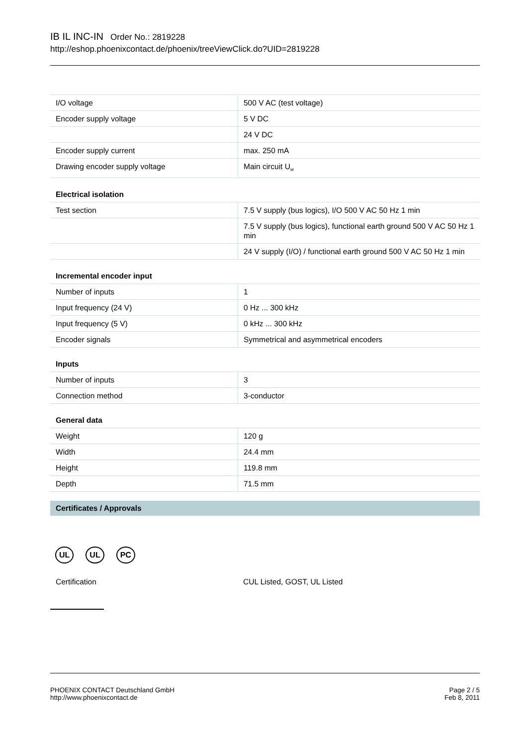IB IL INC-IN Order No.: 2819228
http://eshop.phoenixcontact.de/phoenix/treeViewClick.do?UID=2819228
| I/O voltage | 500 V AC (test voltage) |
| Encoder supply voltage | 5 V DC |
| | 24 V DC |
| Encoder supply current | max. 250 mA |
| Drawing encoder supply voltage | Main circuit U<sub>M</sub> |
Electrical isolation
| Test section | 7.5 V supply (bus logics), I/O 500 V AC 50 Hz 1 min |
| | 7.5 V supply (bus logics), functional earth ground 500 V AC 50 Hz 1 min |
| | 24 V supply (I/O) / functional earth ground 500 V AC 50 Hz 1 min |
Incremental encoder input
| Number of inputs | 1 |
| Input frequency (24 V) | 0 Hz ... 300 kHz |
| Input frequency (5 V) | 0 kHz ... 300 kHz |
| Encoder signals | Symmetrical and asymmetrical encoders |
Inputs
| Number of inputs | 3 |
| Connection method | 3-conductor |
General data
| Weight | 120 g |
| Width | 24.4 mm |
| Height | 119.8 mm |
| Depth | 71.5 mm |
Certificates / Approvals
UL UL PC
Certification CUL Listed, GOST, UL Listed
PHOENIX CONTACT Deutschland GmbH
http://www.phoenixcontact.de
Page 2 / 5
Feb 8, 2011